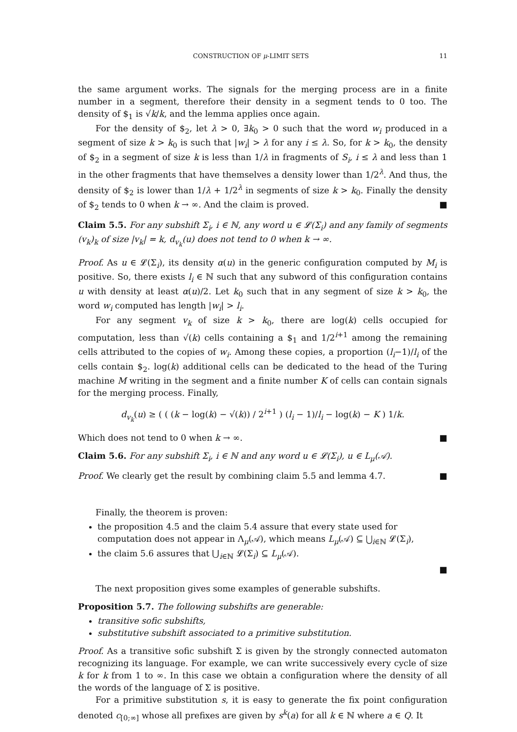CONSTRUCTION OF μ-LIMIT SETS 11
the same argument works. The signals for the merging process are in a finite number in a segment, therefore their density in a segment tends to 0 too. The density of $<sub>1</sub> is √k/k, and the lemma applies once again.
For the density of $<sub>2</sub>, let λ > 0, ∃k<sub>0</sub> > 0 such that the word w<sub>i</sub> produced in a segment of size k > k<sub>0</sub> is such that |w<sub>i</sub>| > λ for any i ≤ λ. So, for k > k<sub>0</sub>, the density of $<sub>2</sub> in a segment of size k is less than 1/λ in fragments of S<sub>i</sub>, i ≤ λ and less than 1 in the other fragments that have themselves a density lower than 1/2<sup>λ</sup>. And thus, the density of $<sub>2</sub> is lower than 1/λ + 1/2<sup>λ</sup> in segments of size k > k<sub>0</sub>. Finally the density of $<sub>2</sub> tends to 0 when k → ∞. And the claim is proved. ■
Claim 5.5. For any subshift Σ<sub>i</sub>, i ∈ ℕ, any word u ∈ 𝓛(Σ<sub>i</sub>) and any family of segments (v<sub>k</sub>)<sub>k</sub> of size |v<sub>k</sub>| = k, d<sub>v<sub>k</sub></sub>(u) does not tend to 0 when k → ∞.
Proof. As u ∈ 𝓛(Σ<sub>i</sub>), its density α(u) in the generic configuration computed by M<sub>i</sub> is positive. So, there exists l<sub>i</sub> ∈ ℕ such that any subword of this configuration contains u with density at least α(u)/2. Let k<sub>0</sub> such that in any segment of size k > k<sub>0</sub>, the word w<sub>i</sub> computed has length |w<sub>i</sub>| > l<sub>i</sub>.
For any segment v<sub>k</sub> of size k > k<sub>0</sub>, there are log(k) cells occupied for computation, less than √(k) cells containing a $<sub>1</sub> and 1/2<sup>i+1</sup> among the remaining cells attributed to the copies of w<sub>i</sub>. Among these copies, a proportion (l<sub>i</sub>−1)/l<sub>i</sub> of the cells contain $<sub>2</sub>. log(k) additional cells can be dedicated to the head of the Turing machine M writing in the segment and a finite number K of cells can contain signals for the merging process. Finally,
d<sub>v<sub>k</sub></sub>(u) ≥ ( ( (k − log(k) − √(k)) / 2<sup>i+1</sup> ) (l<sub>i</sub> − 1)/l<sub>i</sub> − log(k) − K ) 1/k.
Which does not tend to 0 when k → ∞. ■
Claim 5.6. For any subshift Σ<sub>i</sub>, i ∈ ℕ and any word u ∈ 𝓛(Σ<sub>i</sub>), u ∈ L<sub>μ</sub>(𝒜).
Proof. We clearly get the result by combining claim 5.5 and lemma 4.7. ■
Finally, the theorem is proven:
the proposition 4.5 and the claim 5.4 assure that every state used for computation does not appear in Λ<sub>μ</sub>(𝒜), which means L<sub>μ</sub>(𝒜) ⊆ ⋃<sub>i∈ℕ</sub> 𝓛(Σ<sub>i</sub>),
the claim 5.6 assures that ⋃<sub>i∈ℕ</sub> 𝓛(Σ<sub>i</sub>) ⊆ L<sub>μ</sub>(𝒜).
■
The next proposition gives some examples of generable subshifts.
Proposition 5.7. The following subshifts are generable:
transitive sofic subshifts,
substitutive subshift associated to a primitive substitution.
Proof. As a transitive sofic subshift Σ is given by the strongly connected automaton recognizing its language. For example, we can write successively every cycle of size k for k from 1 to ∞. In this case we obtain a configuration where the density of all the words of the language of Σ is positive.
For a primitive substitution s, it is easy to generate the fix point configuration denoted c<sub>[0;∞]</sub> whose all prefixes are given by s<sup>k</sup>(a) for all k ∈ ℕ where a ∈ Q. It